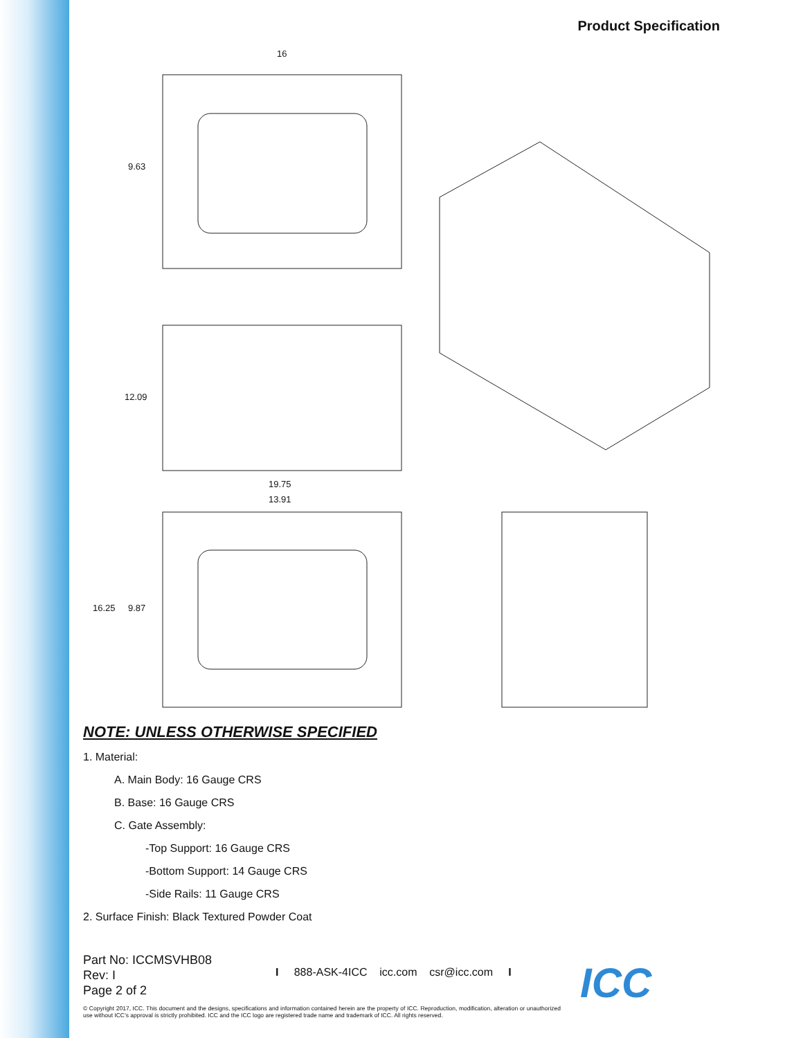Product Specification
16
9.63
12.09
19.75
13.91
16.25
9.87
NOTE: UNLESS OTHERWISE SPECIFIED
1. Material:
A. Main Body: 16 Gauge CRS
B. Base: 16 Gauge CRS
C. Gate Assembly:
-Top Support: 16 Gauge CRS
-Bottom Support: 14 Gauge CRS
-Side Rails: 11 Gauge CRS
2. Surface Finish: Black Textured Powder Coat
Part No: ICCMSVHB08
Rev: I
Page 2 of 2
I 888-ASK-4ICC icc.com csr@icc.com I
© Copyright 2017, ICC. This document and the designs, specifications and information contained herein are the property of ICC. Reproduction, modification, alteration or unauthorized use without ICC’s approval is strictly prohibited. ICC and the ICC logo are registered trade name and trademark of ICC. All rights reserved.
ICC